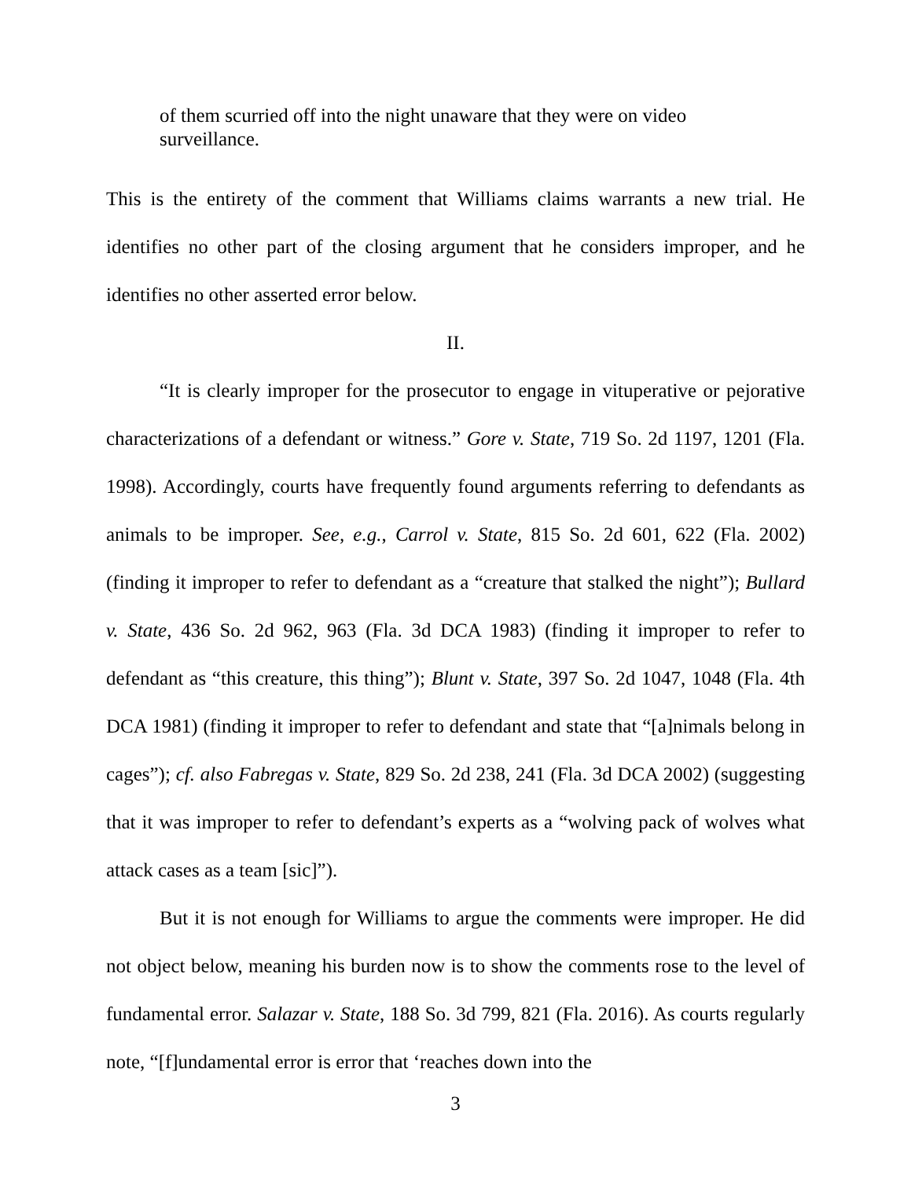of them scurried off into the night unaware that they were on video surveillance.
This is the entirety of the comment that Williams claims warrants a new trial. He identifies no other part of the closing argument that he considers improper, and he identifies no other asserted error below.
II.
“It is clearly improper for the prosecutor to engage in vituperative or pejorative characterizations of a defendant or witness.” Gore v. State, 719 So. 2d 1197, 1201 (Fla. 1998). Accordingly, courts have frequently found arguments referring to defendants as animals to be improper. See, e.g., Carrol v. State, 815 So. 2d 601, 622 (Fla. 2002) (finding it improper to refer to defendant as a “creature that stalked the night”); Bullard v. State, 436 So. 2d 962, 963 (Fla. 3d DCA 1983) (finding it improper to refer to defendant as “this creature, this thing”); Blunt v. State, 397 So. 2d 1047, 1048 (Fla. 4th DCA 1981) (finding it improper to refer to defendant and state that “[a]nimals belong in cages”); cf. also Fabregas v. State, 829 So. 2d 238, 241 (Fla. 3d DCA 2002) (suggesting that it was improper to refer to defendant’s experts as a “wolving pack of wolves what attack cases as a team [sic]”).
But it is not enough for Williams to argue the comments were improper. He did not object below, meaning his burden now is to show the comments rose to the level of fundamental error. Salazar v. State, 188 So. 3d 799, 821 (Fla. 2016). As courts regularly note, “[f]undamental error is error that ‘reaches down into the
3